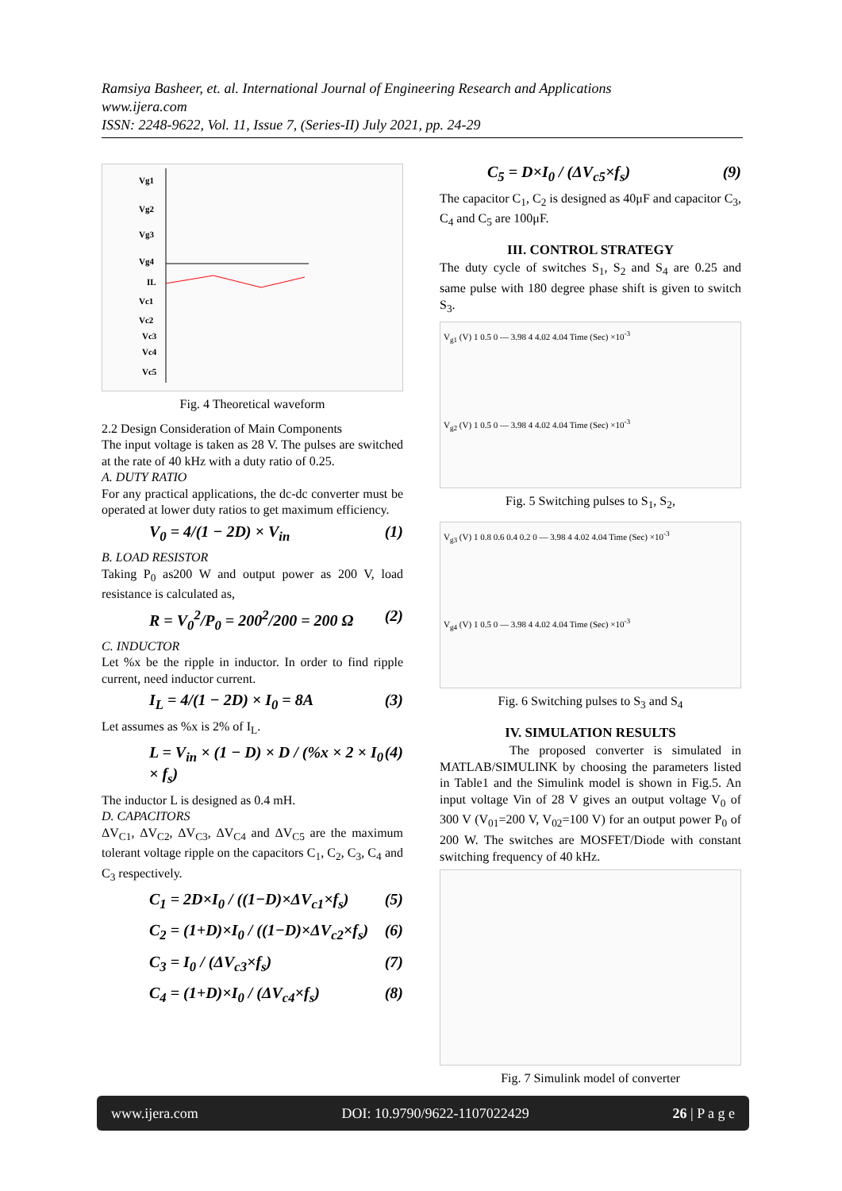Ramsiya Basheer, et. al. International Journal of Engineering Research and Applications
www.ijera.com
ISSN: 2248-9622, Vol. 11, Issue 7, (Series-II) July 2021, pp. 24-29
Vg1
Vg2
Vg3
Vg4
IL
Vc1
Vc2
Vc3
Vc4
Vc5
Fig. 4 Theoretical waveform
2.2 Design Consideration of Main Components
The input voltage is taken as 28 V. The pulses are switched at the rate of 40 kHz with a duty ratio of 0.25.
A. DUTY RATIO
For any practical applications, the dc-dc converter must be operated at lower duty ratios to get maximum efficiency.
V<sub>0</sub> = 4/(1 − 2D) × V<sub>in</sub> (1)
B. LOAD RESISTOR
Taking P<sub>0</sub> as200 W and output power as 200 V, load resistance is calculated as,
R = V<sub>0</sub><sup>2</sup>/P<sub>0</sub> = 200<sup>2</sup>/200 = 200 Ω (2)
C. INDUCTOR
Let %x be the ripple in inductor. In order to find ripple current, need inductor current.
I<sub>L</sub> = 4/(1 − 2D) × I<sub>0</sub> = 8A (3)
Let assumes as %x is 2% of I<sub>L</sub>.
L = V<sub>in</sub> × (1 − D) × D / (%x × 2 × I<sub>0</sub> × f<sub>s</sub>) (4)
The inductor L is designed as 0.4 mH.
D. CAPACITORS
ΔV<sub>C1</sub>, ΔV<sub>C2</sub>, ΔV<sub>C3</sub>, ΔV<sub>C4</sub> and ΔV<sub>C5</sub> are the maximum tolerant voltage ripple on the capacitors C<sub>1</sub>, C<sub>2</sub>, C<sub>3</sub>, C<sub>4</sub> and C<sub>3</sub> respectively.
C<sub>1</sub> = 2D×I<sub>0</sub> / ((1−D)×ΔV<sub>c1</sub>×f<sub>s</sub>) (5)
C<sub>2</sub> = (1+D)×I<sub>0</sub> / ((1−D)×ΔV<sub>c2</sub>×f<sub>s</sub>) (6)
C<sub>3</sub> = I<sub>0</sub> / (ΔV<sub>c3</sub>×f<sub>s</sub>) (7)
C<sub>4</sub> = (1+D)×I<sub>0</sub> / (ΔV<sub>c4</sub>×f<sub>s</sub>) (8)
C<sub>5</sub> = D×I<sub>0</sub> / (ΔV<sub>c5</sub>×f<sub>s</sub>) (9)
The capacitor C<sub>1</sub>, C<sub>2</sub> is designed as 40μF and capacitor C<sub>3</sub>, C<sub>4</sub> and C<sub>5</sub> are 100μF.
III. CONTROL STRATEGY
The duty cycle of switches S<sub>1</sub>, S<sub>2</sub> and S<sub>4</sub> are 0.25 and same pulse with 180 degree phase shift is given to switch S<sub>3</sub>.
V<sub>g1</sub> (V) 1 0.5 0 — 3.98 4 4.02 4.04 Time (Sec) ×10<sup>-3</sup>
V<sub>g2</sub> (V) 1 0.5 0 — 3.98 4 4.02 4.04 Time (Sec) ×10<sup>-3</sup>
Fig. 5 Switching pulses to S<sub>1</sub>, S<sub>2</sub>,
V<sub>g3</sub> (V) 1 0.8 0.6 0.4 0.2 0 — 3.98 4 4.02 4.04 Time (Sec) ×10<sup>-3</sup>
V<sub>g4</sub> (V) 1 0.5 0 — 3.98 4 4.02 4.04 Time (Sec) ×10<sup>-3</sup>
Fig. 6 Switching pulses to S<sub>3</sub> and S<sub>4</sub>
IV. SIMULATION RESULTS
The proposed converter is simulated in MATLAB/SIMULINK by choosing the parameters listed in Table1 and the Simulink model is shown in Fig.5. An input voltage Vin of 28 V gives an output voltage V<sub>0</sub> of 300 V (V<sub>01</sub>=200 V, V<sub>02</sub>=100 V) for an output power P<sub>0</sub> of 200 W. The switches are MOSFET/Diode with constant switching frequency of 40 kHz.
Fig. 7 Simulink model of converter
www.ijera.com DOI: 10.9790/9622-1107022429 26 | P a g e